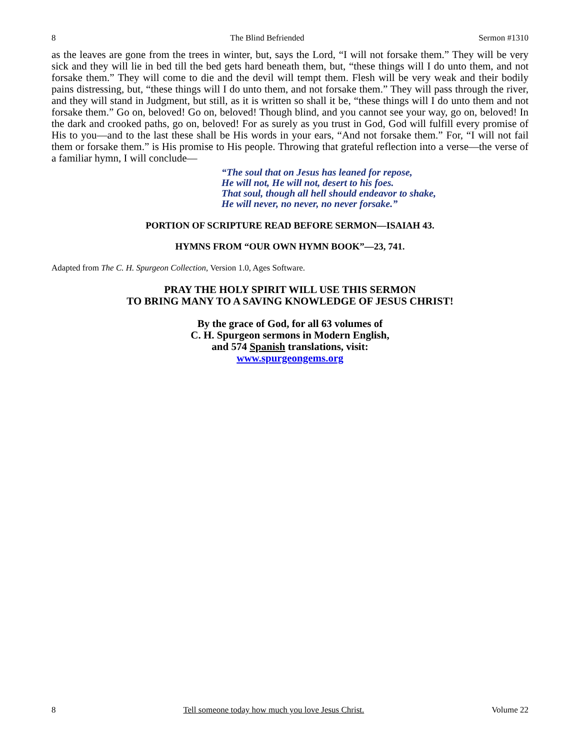8 The Blind Befriended Sermon #1310
as the leaves are gone from the trees in winter, but, says the Lord, “I will not forsake them.” They will be very sick and they will lie in bed till the bed gets hard beneath them, but, “these things will I do unto them, and not forsake them.” They will come to die and the devil will tempt them. Flesh will be very weak and their bodily pains distressing, but, “these things will I do unto them, and not forsake them.” They will pass through the river, and they will stand in Judgment, but still, as it is written so shall it be, “these things will I do unto them and not forsake them.” Go on, beloved! Go on, beloved! Though blind, and you cannot see your way, go on, beloved! In the dark and crooked paths, go on, beloved! For as surely as you trust in God, God will fulfill every promise of His to you—and to the last these shall be His words in your ears, “And not forsake them.” For, “I will not fail them or forsake them.” is His promise to His people. Throwing that grateful reflection into a verse—the verse of a familiar hymn, I will conclude—
“The soul that on Jesus has leaned for repose,
He will not, He will not, desert to his foes.
That soul, though all hell should endeavor to shake,
He will never, no never, no never forsake.”
PORTION OF SCRIPTURE READ BEFORE SERMON—ISAIAH 43.
HYMNS FROM “OUR OWN HYMN BOOK”—23, 741.
Adapted from The C. H. Spurgeon Collection, Version 1.0, Ages Software.
PRAY THE HOLY SPIRIT WILL USE THIS SERMON
TO BRING MANY TO A SAVING KNOWLEDGE OF JESUS CHRIST!
By the grace of God, for all 63 volumes of
C. H. Spurgeon sermons in Modern English,
and 574 Spanish translations, visit:
www.spurgeongems.org
8 Tell someone today how much you love Jesus Christ. Volume 22